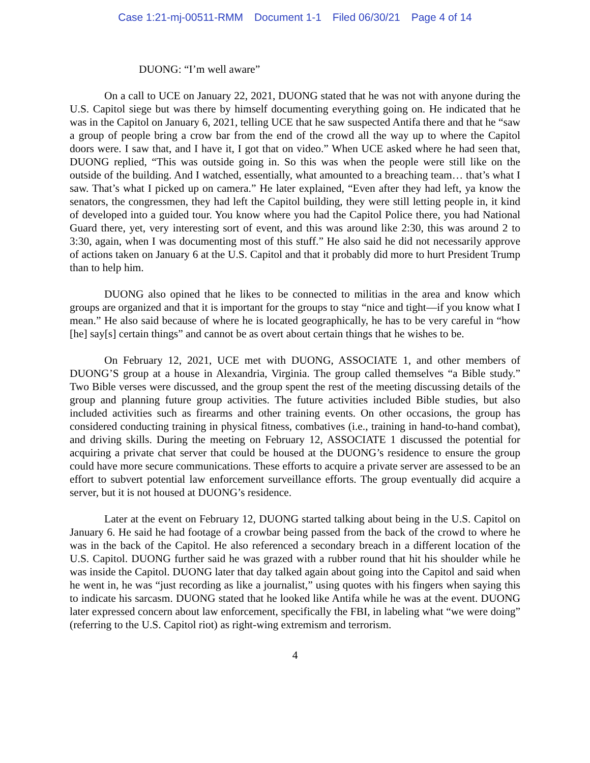Case 1:21-mj-00511-RMM Document 1-1 Filed 06/30/21 Page 4 of 14
DUONG: “I’m well aware”
On a call to UCE on January 22, 2021, DUONG stated that he was not with anyone during the U.S. Capitol siege but was there by himself documenting everything going on. He indicated that he was in the Capitol on January 6, 2021, telling UCE that he saw suspected Antifa there and that he “saw a group of people bring a crow bar from the end of the crowd all the way up to where the Capitol doors were. I saw that, and I have it, I got that on video.” When UCE asked where he had seen that, DUONG replied, “This was outside going in. So this was when the people were still like on the outside of the building. And I watched, essentially, what amounted to a breaching team… that’s what I saw. That’s what I picked up on camera.” He later explained, “Even after they had left, ya know the senators, the congressmen, they had left the Capitol building, they were still letting people in, it kind of developed into a guided tour. You know where you had the Capitol Police there, you had National Guard there, yet, very interesting sort of event, and this was around like 2:30, this was around 2 to 3:30, again, when I was documenting most of this stuff.” He also said he did not necessarily approve of actions taken on January 6 at the U.S. Capitol and that it probably did more to hurt President Trump than to help him.
DUONG also opined that he likes to be connected to militias in the area and know which groups are organized and that it is important for the groups to stay “nice and tight—if you know what I mean.” He also said because of where he is located geographically, he has to be very careful in “how [he] say[s] certain things” and cannot be as overt about certain things that he wishes to be.
On February 12, 2021, UCE met with DUONG, ASSOCIATE 1, and other members of DUONG’S group at a house in Alexandria, Virginia. The group called themselves “a Bible study.” Two Bible verses were discussed, and the group spent the rest of the meeting discussing details of the group and planning future group activities. The future activities included Bible studies, but also included activities such as firearms and other training events. On other occasions, the group has considered conducting training in physical fitness, combatives (i.e., training in hand-to-hand combat), and driving skills. During the meeting on February 12, ASSOCIATE 1 discussed the potential for acquiring a private chat server that could be housed at the DUONG’s residence to ensure the group could have more secure communications. These efforts to acquire a private server are assessed to be an effort to subvert potential law enforcement surveillance efforts. The group eventually did acquire a server, but it is not housed at DUONG’s residence.
Later at the event on February 12, DUONG started talking about being in the U.S. Capitol on January 6. He said he had footage of a crowbar being passed from the back of the crowd to where he was in the back of the Capitol. He also referenced a secondary breach in a different location of the U.S. Capitol. DUONG further said he was grazed with a rubber round that hit his shoulder while he was inside the Capitol. DUONG later that day talked again about going into the Capitol and said when he went in, he was “just recording as like a journalist,” using quotes with his fingers when saying this to indicate his sarcasm. DUONG stated that he looked like Antifa while he was at the event. DUONG later expressed concern about law enforcement, specifically the FBI, in labeling what “we were doing” (referring to the U.S. Capitol riot) as right-wing extremism and terrorism.
4